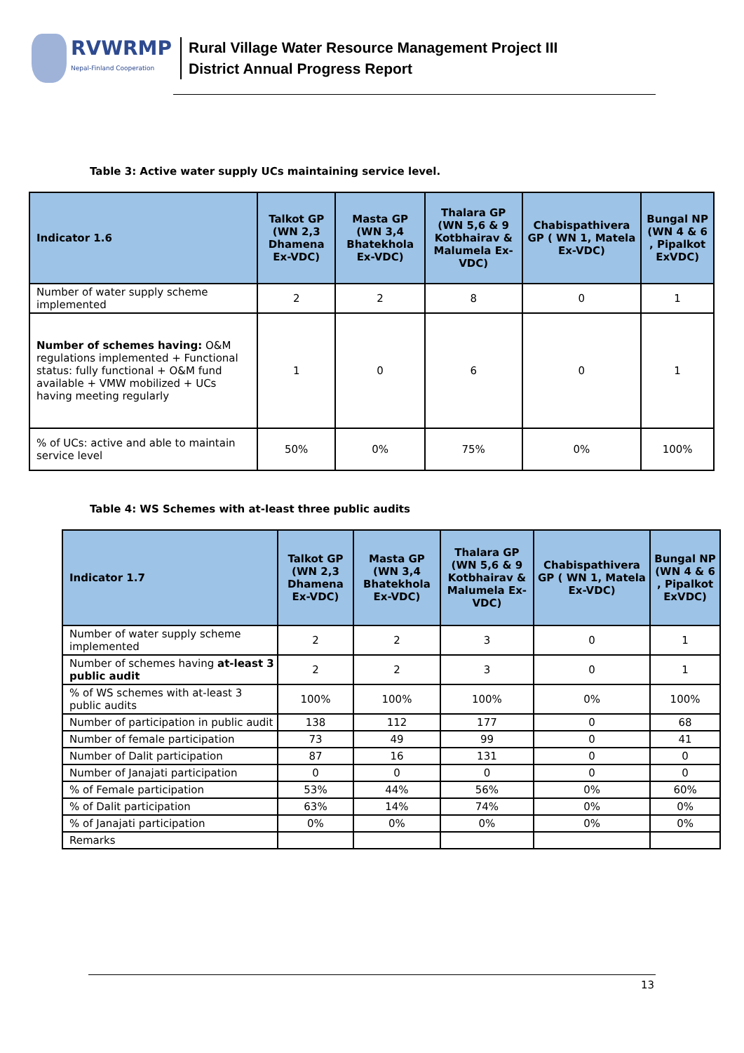RVWRMP
Nepal-Finland Cooperation
Rural Village Water Resource Management Project III
District Annual Progress Report
Table 3: Active water supply UCs maintaining service level.
| Indicator 1.6 | Talkot GP (WN 2,3 Dhamena Ex-VDC) | Masta GP (WN 3,4 Bhatekhola Ex-VDC) | Thalara GP (WN 5,6 & 9 Kotbhairav & Malumela Ex-VDC) | Chabispathivera GP ( WN 1, Matela Ex-VDC) | Bungal NP (WN 4 & 6 , Pipalkot ExVDC) |
| --- | --- | --- | --- | --- | --- |
| Number of water supply scheme implemented | 2 | 2 | 8 | 0 | 1 |
| Number of schemes having: O&M regulations implemented + Functional status: fully functional + O&M fund available + VMW mobilized + UCs having meeting regularly | 1 | 0 | 6 | 0 | 1 |
| % of UCs: active and able to maintain service level | 50% | 0% | 75% | 0% | 100% |
Table 4: WS Schemes with at-least three public audits
| Indicator 1.7 | Talkot GP (WN 2,3 Dhamena Ex-VDC) | Masta GP (WN 3,4 Bhatekhola Ex-VDC) | Thalara GP (WN 5,6 & 9 Kotbhairav & Malumela Ex-VDC) | Chabispathivera GP ( WN 1, Matela Ex-VDC) | Bungal NP (WN 4 & 6 , Pipalkot ExVDC) |
| --- | --- | --- | --- | --- | --- |
| Number of water supply scheme implemented | 2 | 2 | 3 | 0 | 1 |
| Number of schemes having at-least 3 public audit | 2 | 2 | 3 | 0 | 1 |
| % of WS schemes with at-least 3 public audits | 100% | 100% | 100% | 0% | 100% |
| Number of participation in public audit | 138 | 112 | 177 | 0 | 68 |
| Number of female participation | 73 | 49 | 99 | 0 | 41 |
| Number of Dalit participation | 87 | 16 | 131 | 0 | 0 |
| Number of Janajati participation | 0 | 0 | 0 | 0 | 0 |
| % of Female participation | 53% | 44% | 56% | 0% | 60% |
| % of Dalit participation | 63% | 14% | 74% | 0% | 0% |
| % of Janajati participation | 0% | 0% | 0% | 0% | 0% |
| Remarks | | | | | |
13